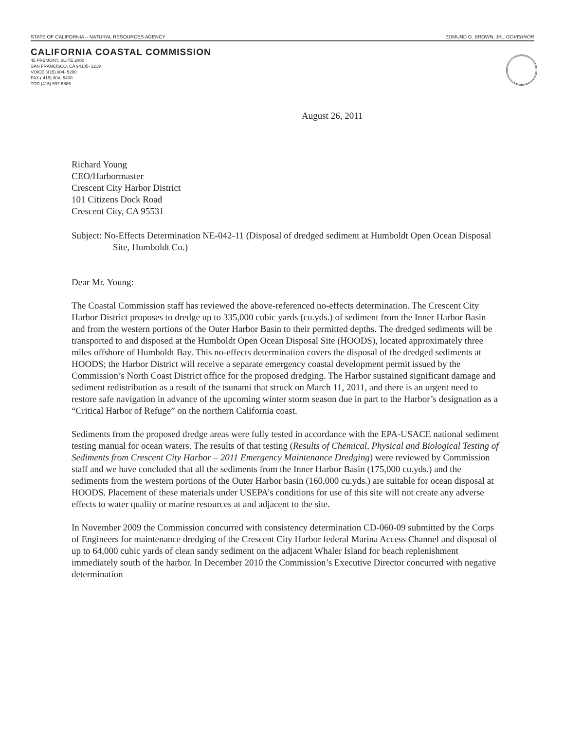STATE OF CALIFORNIA – NATURAL RESOURCES AGENCY EDMUND G. BROWN, JR., GOVERNOR
CALIFORNIA COASTAL COMMISSION
45 FREMONT, SUITE 2000
SAN FRANCISCO, CA 94105- 2219
VOICE (415) 904- 5200
FAX ( 415) 904- 5400
TDD (415) 597-5885
August 26, 2011
Richard Young
CEO/Harbormaster
Crescent City Harbor District
101 Citizens Dock Road
Crescent City, CA 95531
Subject: No-Effects Determination NE-042-11 (Disposal of dredged sediment at Humboldt Open Ocean Disposal Site, Humboldt Co.)
Dear Mr. Young:
The Coastal Commission staff has reviewed the above-referenced no-effects determination. The Crescent City Harbor District proposes to dredge up to 335,000 cubic yards (cu.yds.) of sediment from the Inner Harbor Basin and from the western portions of the Outer Harbor Basin to their permitted depths. The dredged sediments will be transported to and disposed at the Humboldt Open Ocean Disposal Site (HOODS), located approximately three miles offshore of Humboldt Bay. This no-effects determination covers the disposal of the dredged sediments at HOODS; the Harbor District will receive a separate emergency coastal development permit issued by the Commission’s North Coast District office for the proposed dredging. The Harbor sustained significant damage and sediment redistribution as a result of the tsunami that struck on March 11, 2011, and there is an urgent need to restore safe navigation in advance of the upcoming winter storm season due in part to the Harbor’s designation as a “Critical Harbor of Refuge” on the northern California coast.
Sediments from the proposed dredge areas were fully tested in accordance with the EPA-USACE national sediment testing manual for ocean waters. The results of that testing (Results of Chemical, Physical and Biological Testing of Sediments from Crescent City Harbor – 2011 Emergency Maintenance Dredging) were reviewed by Commission staff and we have concluded that all the sediments from the Inner Harbor Basin (175,000 cu.yds.) and the sediments from the western portions of the Outer Harbor basin (160,000 cu.yds.) are suitable for ocean disposal at HOODS. Placement of these materials under USEPA’s conditions for use of this site will not create any adverse effects to water quality or marine resources at and adjacent to the site.
In November 2009 the Commission concurred with consistency determination CD-060-09 submitted by the Corps of Engineers for maintenance dredging of the Crescent City Harbor federal Marina Access Channel and disposal of up to 64,000 cubic yards of clean sandy sediment on the adjacent Whaler Island for beach replenishment immediately south of the harbor. In December 2010 the Commission’s Executive Director concurred with negative determination